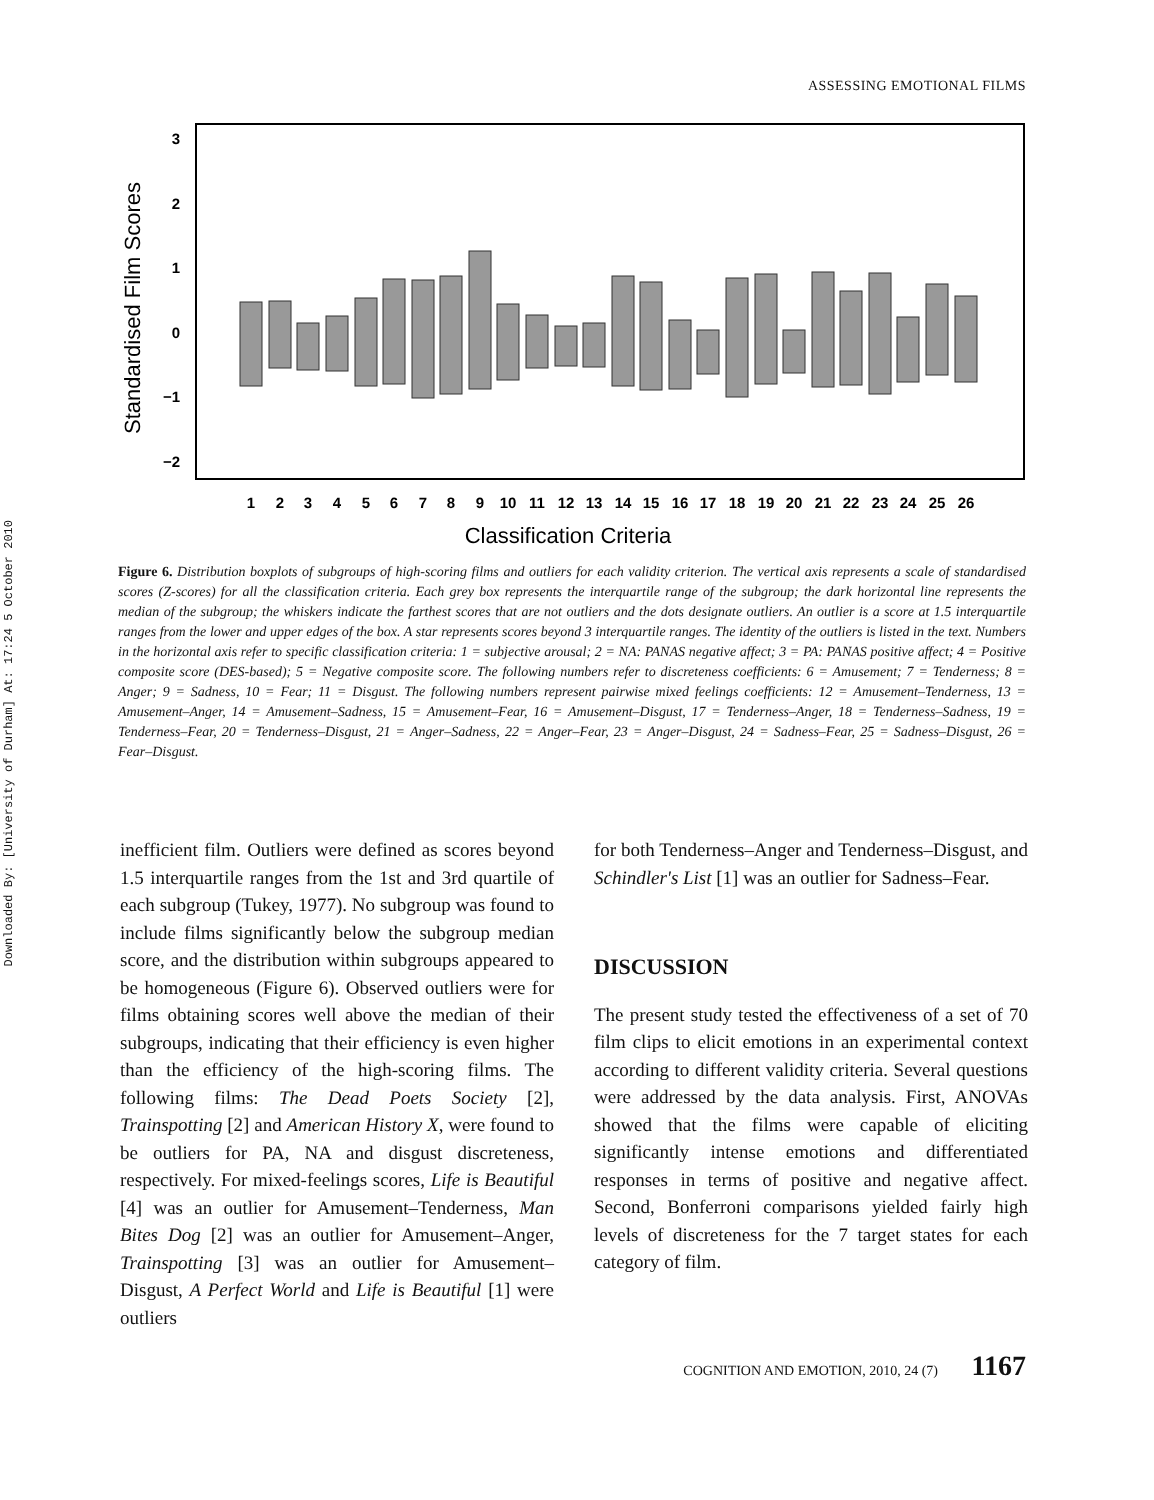Downloaded By: [University of Durham] At: 17:24 5 October 2010
ASSESSING EMOTIONAL FILMS
3
2
1
0
−1
−2
Standardised Film Scores
1
2
3
4
5
6
7
8
9
10
11
12
13
14
15
16
17
18
19
20
21
22
23
24
25
26
Classification Criteria
Figure 6. Distribution boxplots of subgroups of high-scoring films and outliers for each validity criterion. The vertical axis represents a scale of standardised scores (Z-scores) for all the classification criteria. Each grey box represents the interquartile range of the subgroup; the dark horizontal line represents the median of the subgroup; the whiskers indicate the farthest scores that are not outliers and the dots designate outliers. An outlier is a score at 1.5 interquartile ranges from the lower and upper edges of the box. A star represents scores beyond 3 interquartile ranges. The identity of the outliers is listed in the text. Numbers in the horizontal axis refer to specific classification criteria: 1 = subjective arousal; 2 = NA: PANAS negative affect; 3 = PA: PANAS positive affect; 4 = Positive composite score (DES-based); 5 = Negative composite score. The following numbers refer to discreteness coefficients: 6 = Amusement; 7 = Tenderness; 8 = Anger; 9 = Sadness, 10 = Fear; 11 = Disgust. The following numbers represent pairwise mixed feelings coefficients: 12 = Amusement–Tenderness, 13 = Amusement–Anger, 14 = Amusement–Sadness, 15 = Amusement–Fear, 16 = Amusement–Disgust, 17 = Tenderness–Anger, 18 = Tenderness–Sadness, 19 = Tenderness–Fear, 20 = Tenderness–Disgust, 21 = Anger–Sadness, 22 = Anger–Fear, 23 = Anger–Disgust, 24 = Sadness–Fear, 25 = Sadness–Disgust, 26 = Fear–Disgust.
inefficient film. Outliers were defined as scores beyond 1.5 interquartile ranges from the 1st and 3rd quartile of each subgroup (Tukey, 1977). No subgroup was found to include films significantly below the subgroup median score, and the distribution within subgroups appeared to be homogeneous (Figure 6). Observed outliers were for films obtaining scores well above the median of their subgroups, indicating that their efficiency is even higher than the efficiency of the high-scoring films. The following films: The Dead Poets Society [2], Trainspotting [2] and American History X, were found to be outliers for PA, NA and disgust discreteness, respectively. For mixed-feelings scores, Life is Beautiful [4] was an outlier for Amusement–Tenderness, Man Bites Dog [2] was an outlier for Amusement–Anger, Trainspotting [3] was an outlier for Amusement–Disgust, A Perfect World and Life is Beautiful [1] were outliers
for both Tenderness–Anger and Tenderness–Disgust, and Schindler's List [1] was an outlier for Sadness–Fear.
DISCUSSION
The present study tested the effectiveness of a set of 70 film clips to elicit emotions in an experimental context according to different validity criteria. Several questions were addressed by the data analysis. First, ANOVAs showed that the films were capable of eliciting significantly intense emotions and differentiated responses in terms of positive and negative affect. Second, Bonferroni comparisons yielded fairly high levels of discreteness for the 7 target states for each category of film.
COGNITION AND EMOTION, 2010, 24 (7) 1167